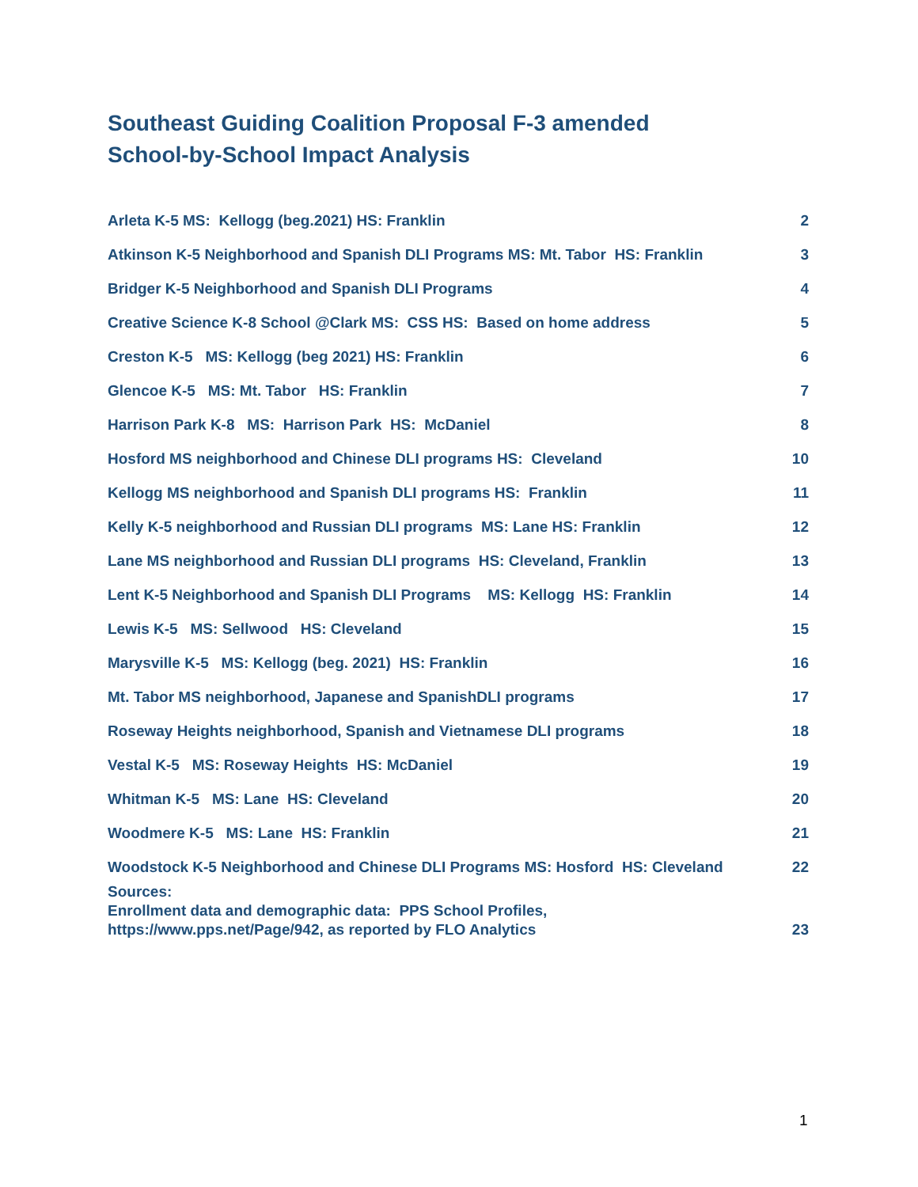Southeast Guiding Coalition Proposal F-3 amended
School-by-School Impact Analysis
Arleta K-5 MS: Kellogg (beg.2021) HS: Franklin 2
Atkinson K-5 Neighborhood and Spanish DLI Programs MS: Mt. Tabor HS: Franklin 3
Bridger K-5 Neighborhood and Spanish DLI Programs 4
Creative Science K-8 School @Clark MS: CSS HS: Based on home address 5
Creston K-5 MS: Kellogg (beg 2021) HS: Franklin 6
Glencoe K-5 MS: Mt. Tabor HS: Franklin 7
Harrison Park K-8 MS: Harrison Park HS: McDaniel 8
Hosford MS neighborhood and Chinese DLI programs HS: Cleveland 10
Kellogg MS neighborhood and Spanish DLI programs HS: Franklin 11
Kelly K-5 neighborhood and Russian DLI programs MS: Lane HS: Franklin 12
Lane MS neighborhood and Russian DLI programs HS: Cleveland, Franklin 13
Lent K-5 Neighborhood and Spanish DLI Programs MS: Kellogg HS: Franklin 14
Lewis K-5 MS: Sellwood HS: Cleveland 15
Marysville K-5 MS: Kellogg (beg. 2021) HS: Franklin 16
Mt. Tabor MS neighborhood, Japanese and SpanishDLI programs 17
Roseway Heights neighborhood, Spanish and Vietnamese DLI programs 18
Vestal K-5 MS: Roseway Heights HS: McDaniel 19
Whitman K-5 MS: Lane HS: Cleveland 20
Woodmere K-5 MS: Lane HS: Franklin 21
Woodstock K-5 Neighborhood and Chinese DLI Programs MS: Hosford HS: Cleveland 22
Sources: Enrollment data and demographic data: PPS School Profiles, https://www.pps.net/Page/942, as reported by FLO Analytics 23
1